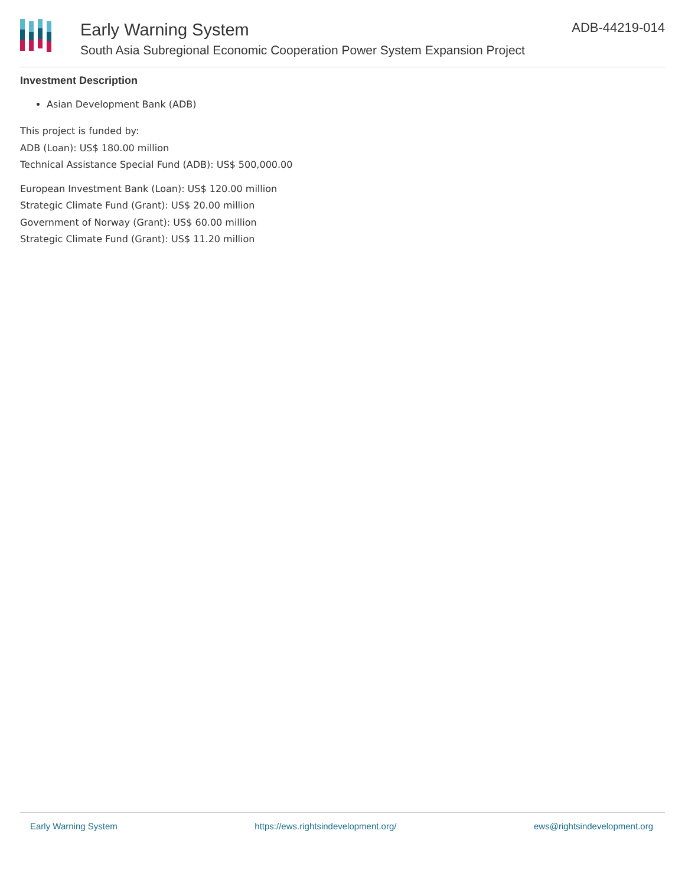Early Warning System
South Asia Subregional Economic Cooperation Power System Expansion Project
ADB-44219-014
Investment Description
Asian Development Bank (ADB)
This project is funded by:
ADB (Loan): US$ 180.00 million
Technical Assistance Special Fund (ADB): US$ 500,000.00
European Investment Bank (Loan): US$ 120.00 million
Strategic Climate Fund (Grant): US$ 20.00 million
Government of Norway (Grant): US$ 60.00 million
Strategic Climate Fund (Grant): US$ 11.20 million
Early Warning System https://ews.rightsindevelopment.org/ ews@rightsindevelopment.org